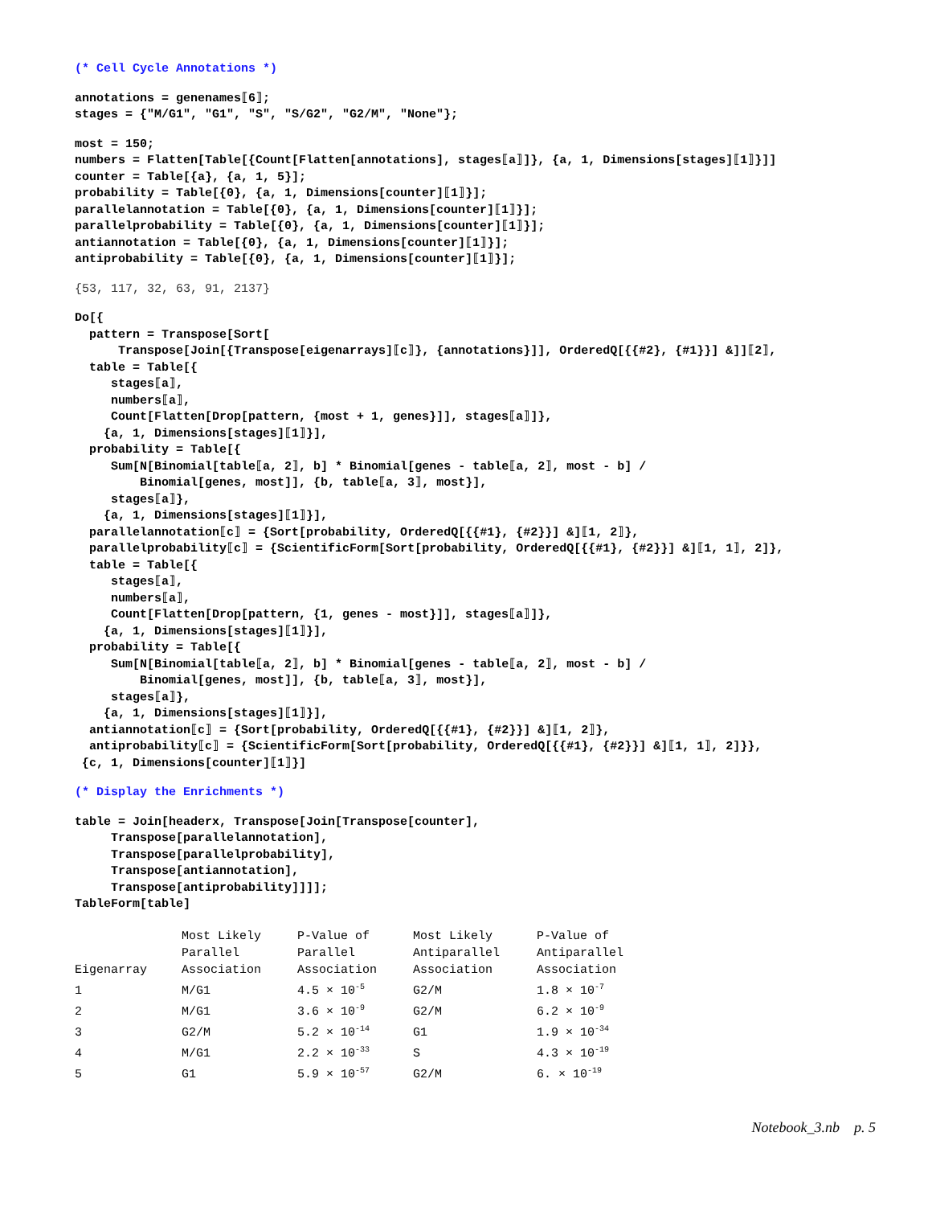(* Cell Cycle Annotations *)
annotations = genenames⟦6⟧;
stages = {"M/G1", "G1", "S", "S/G2", "G2/M", "None"};
most = 150;
numbers = Flatten[Table[{Count[Flatten[annotations], stages⟦a⟧]}, {a, 1, Dimensions[stages]⟦1⟧}]]
counter = Table[{a}, {a, 1, 5}];
probability = Table[{0}, {a, 1, Dimensions[counter]⟦1⟧}];
parallelannotation = Table[{0}, {a, 1, Dimensions[counter]⟦1⟧}];
parallelprobability = Table[{0}, {a, 1, Dimensions[counter]⟦1⟧}];
antiannotation = Table[{0}, {a, 1, Dimensions[counter]⟦1⟧}];
antiprobability = Table[{0}, {a, 1, Dimensions[counter]⟦1⟧}];
{53, 117, 32, 63, 91, 2137}
Do[{
  pattern = Transpose[Sort[
      Transpose[Join[{Transpose[eigenarrays]⟦c⟧}, {annotations}]], OrderedQ[{{#2}, {#1}}] &]]⟦2⟧,
  table = Table[{
     stages⟦a⟧,
     numbers⟦a⟧,
     Count[Flatten[Drop[pattern, {most + 1, genes}]], stages⟦a⟧]},
    {a, 1, Dimensions[stages]⟦1⟧}],
  probability = Table[{
     Sum[N[Binomial[table⟦a, 2⟧, b] * Binomial[genes - table⟦a, 2⟧, most - b] /
         Binomial[genes, most]], {b, table⟦a, 3⟧, most}],
     stages⟦a⟧},
    {a, 1, Dimensions[stages]⟦1⟧}],
  parallelannotation⟦c⟧ = {Sort[probability, OrderedQ[{{#1}, {#2}}] &]⟦1, 2⟧},
  parallelprobability⟦c⟧ = {ScientificForm[Sort[probability, OrderedQ[{{#1}, {#2}}] &]⟦1, 1⟧, 2]},
  table = Table[{
     stages⟦a⟧,
     numbers⟦a⟧,
     Count[Flatten[Drop[pattern, {1, genes - most}]], stages⟦a⟧]},
    {a, 1, Dimensions[stages]⟦1⟧}],
  probability = Table[{
     Sum[N[Binomial[table⟦a, 2⟧, b] * Binomial[genes - table⟦a, 2⟧, most - b] /
         Binomial[genes, most]], {b, table⟦a, 3⟧, most}],
     stages⟦a⟧},
    {a, 1, Dimensions[stages]⟦1⟧}],
  antiannotation⟦c⟧ = {Sort[probability, OrderedQ[{{#1}, {#2}}] &]⟦1, 2⟧},
  antiprobability⟦c⟧ = {ScientificForm[Sort[probability, OrderedQ[{{#1}, {#2}}] &]⟦1, 1⟧, 2]}},
 {c, 1, Dimensions[counter]⟦1⟧}]
(* Display the Enrichments *)
table = Join[headerx, Transpose[Join[Transpose[counter],
     Transpose[parallelannotation],
     Transpose[parallelprobability],
     Transpose[antiannotation],
     Transpose[antiprobability]]]];
TableForm[table]
| Eigenarray | Most Likely Parallel Association | P-Value of Parallel Association | Most Likely Antiparallel Association | P-Value of Antiparallel Association |
| --- | --- | --- | --- | --- |
| 1 | M/G1 | 4.5 × 10<sup>-5</sup> | G2/M | 1.8 × 10<sup>-7</sup> |
| 2 | M/G1 | 3.6 × 10<sup>-9</sup> | G2/M | 6.2 × 10<sup>-9</sup> |
| 3 | G2/M | 5.2 × 10<sup>-14</sup> | G1 | 1.9 × 10<sup>-34</sup> |
| 4 | M/G1 | 2.2 × 10<sup>-33</sup> | S | 4.3 × 10<sup>-19</sup> |
| 5 | G1 | 5.9 × 10<sup>-57</sup> | G2/M | 6. × 10<sup>-19</sup> |
Notebook_3.nb p. 5